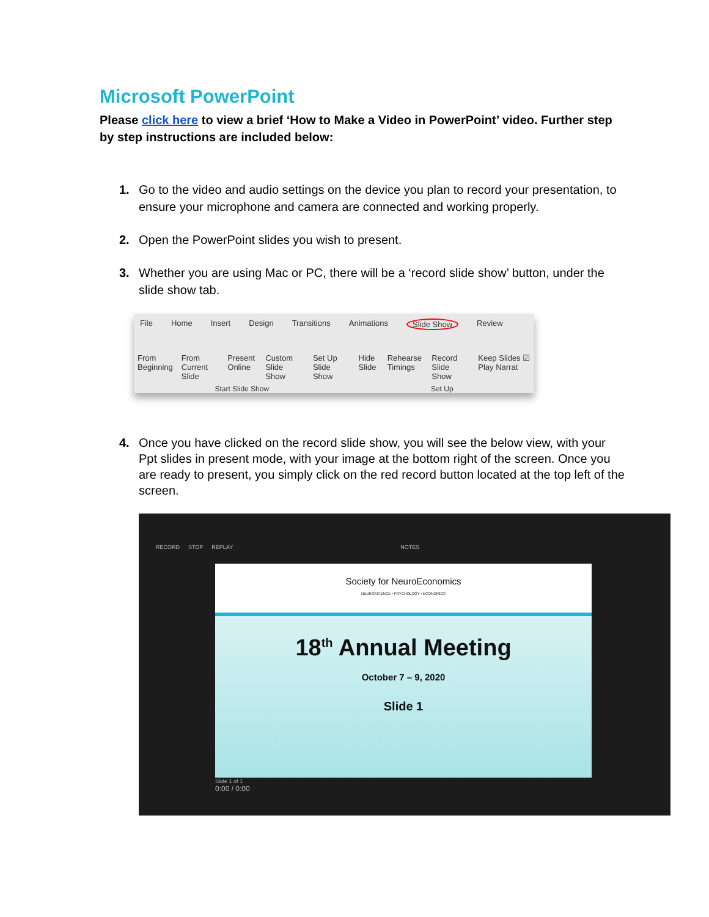Microsoft PowerPoint
Please click here to view a brief ‘How to Make a Video in PowerPoint’ video. Further step by step instructions are included below:
1. Go to the video and audio settings on the device you plan to record your presentation, to ensure your microphone and camera are connected and working properly.
2. Open the PowerPoint slides you wish to present.
3. Whether you are using Mac or PC, there will be a ‘record slide show’ button, under the slide show tab.
File Home Insert Design Transitions Animations Slide Show Review
From Beginning From Current Slide Present Online Custom Slide Show Set Up Slide Show Hide Slide Rehearse Timings Record Slide Show Keep Slides ☑ Play Narrat
Start Slide Show Set Up
4. Once you have clicked on the record slide show, you will see the below view, with your Ppt slides in present mode, with your image at the bottom right of the screen. Once you are ready to present, you simply click on the red record button located at the top left of the screen.
RECORD STOP REPLAY NOTES
Society for NeuroEconomics
NEUROSCIENCE • PSYCHOLOGY • ECONOMICS
18<sup>th</sup> Annual Meeting
October 7 – 9, 2020
Slide 1
Slide 1 of 1
0:00 / 0:00